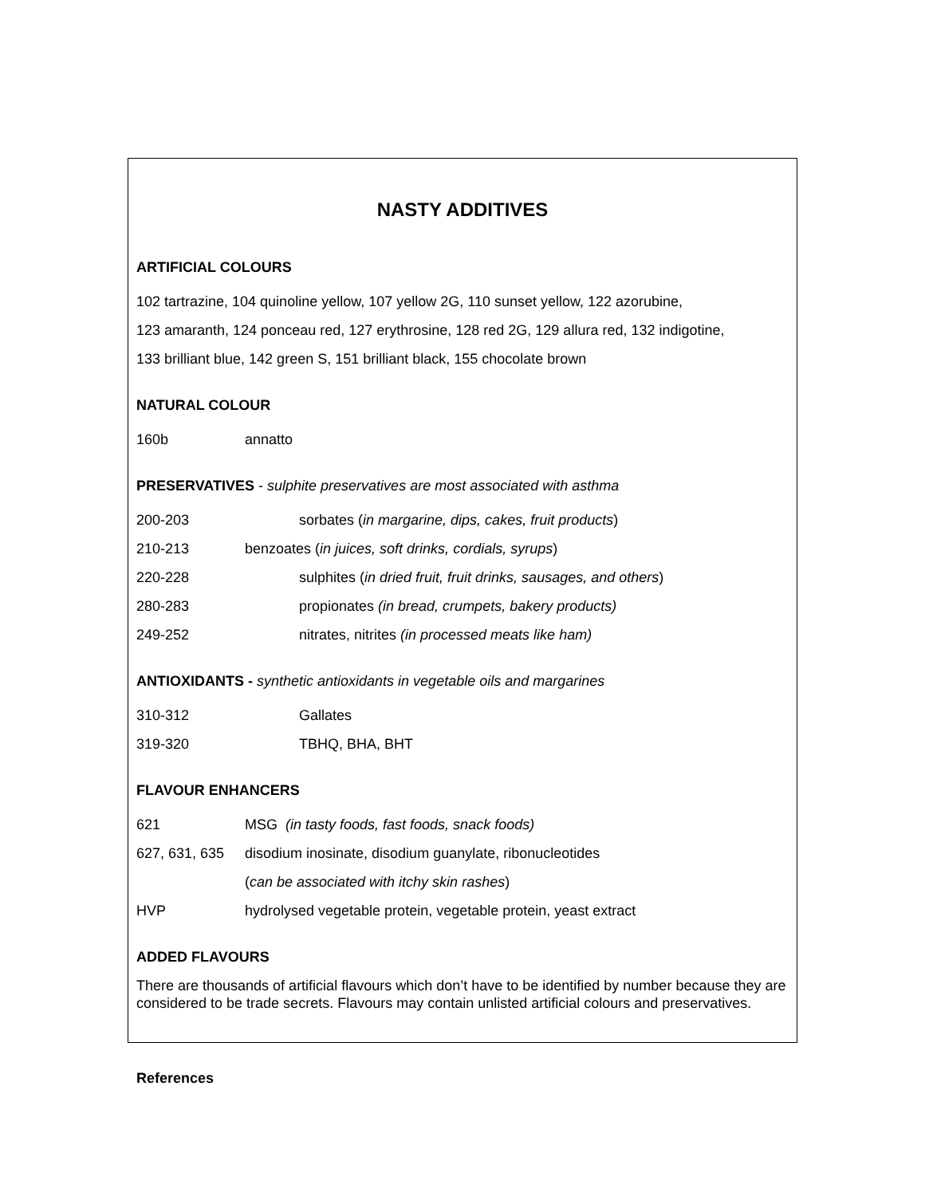NASTY ADDITIVES
ARTIFICIAL COLOURS
102 tartrazine, 104 quinoline yellow, 107 yellow 2G, 110 sunset yellow, 122 azorubine,
123 amaranth, 124 ponceau red, 127 erythrosine, 128 red 2G, 129 allura red, 132 indigotine,
133 brilliant blue, 142 green S, 151 brilliant black, 155 chocolate brown
NATURAL COLOUR
160b annatto
PRESERVATIVES - sulphite preservatives are most associated with asthma
200-203 sorbates (in margarine, dips, cakes, fruit products)
210-213 benzoates (in juices, soft drinks, cordials, syrups)
220-228 sulphites (in dried fruit, fruit drinks, sausages, and others)
280-283 propionates (in bread, crumpets, bakery products)
249-252 nitrates, nitrites (in processed meats like ham)
ANTIOXIDANTS - synthetic antioxidants in vegetable oils and margarines
310-312 Gallates
319-320 TBHQ, BHA, BHT
FLAVOUR ENHANCERS
621 MSG (in tasty foods, fast foods, snack foods)
627, 631, 635 disodium inosinate, disodium guanylate, ribonucleotides
(can be associated with itchy skin rashes)
HVP hydrolysed vegetable protein, vegetable protein, yeast extract
ADDED FLAVOURS
There are thousands of artificial flavours which don’t have to be identified by number because they are considered to be trade secrets. Flavours may contain unlisted artificial colours and preservatives.
References